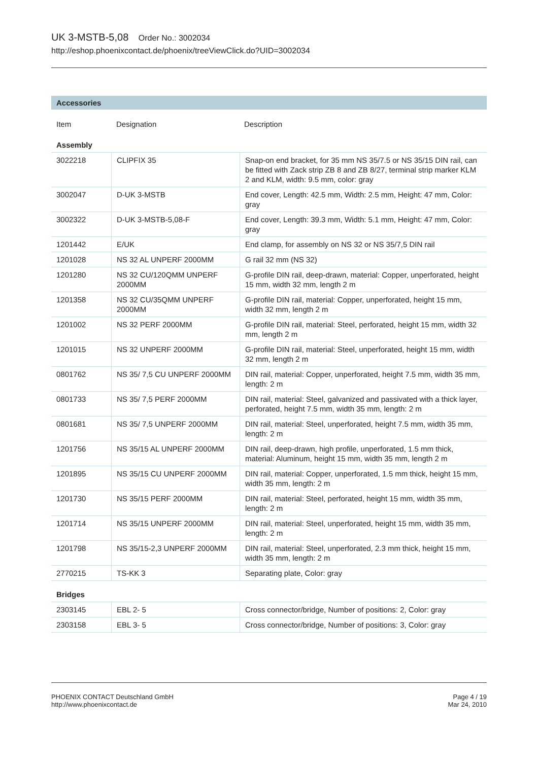UK 3-MSTB-5,08 Order No.: 3002034
http://eshop.phoenixcontact.de/phoenix/treeViewClick.do?UID=3002034
Accessories
| Item | Designation | Description |
| --- | --- | --- |
Assembly
| 3022218 | CLIPFIX 35 | Snap-on end bracket, for 35 mm NS 35/7.5 or NS 35/15 DIN rail, can be fitted with Zack strip ZB 8 and ZB 8/27, terminal strip marker KLM 2 and KLM, width: 9.5 mm, color: gray |
| 3002047 | D-UK 3-MSTB | End cover, Length: 42.5 mm, Width: 2.5 mm, Height: 47 mm, Color: gray |
| 3002322 | D-UK 3-MSTB-5,08-F | End cover, Length: 39.3 mm, Width: 5.1 mm, Height: 47 mm, Color: gray |
| 1201442 | E/UK | End clamp, for assembly on NS 32 or NS 35/7,5 DIN rail |
| 1201028 | NS 32 AL UNPERF 2000MM | G rail 32 mm (NS 32) |
| 1201280 | NS 32 CU/120QMM UNPERF 2000MM | G-profile DIN rail, deep-drawn, material: Copper, unperforated, height 15 mm, width 32 mm, length 2 m |
| 1201358 | NS 32 CU/35QMM UNPERF 2000MM | G-profile DIN rail, material: Copper, unperforated, height 15 mm, width 32 mm, length 2 m |
| 1201002 | NS 32 PERF 2000MM | G-profile DIN rail, material: Steel, perforated, height 15 mm, width 32 mm, length 2 m |
| 1201015 | NS 32 UNPERF 2000MM | G-profile DIN rail, material: Steel, unperforated, height 15 mm, width 32 mm, length 2 m |
| 0801762 | NS 35/ 7,5 CU UNPERF 2000MM | DIN rail, material: Copper, unperforated, height 7.5 mm, width 35 mm, length: 2 m |
| 0801733 | NS 35/ 7,5 PERF 2000MM | DIN rail, material: Steel, galvanized and passivated with a thick layer, perforated, height 7.5 mm, width 35 mm, length: 2 m |
| 0801681 | NS 35/ 7,5 UNPERF 2000MM | DIN rail, material: Steel, unperforated, height 7.5 mm, width 35 mm, length: 2 m |
| 1201756 | NS 35/15 AL UNPERF 2000MM | DIN rail, deep-drawn, high profile, unperforated, 1.5 mm thick, material: Aluminum, height 15 mm, width 35 mm, length 2 m |
| 1201895 | NS 35/15 CU UNPERF 2000MM | DIN rail, material: Copper, unperforated, 1.5 mm thick, height 15 mm, width 35 mm, length: 2 m |
| 1201730 | NS 35/15 PERF 2000MM | DIN rail, material: Steel, perforated, height 15 mm, width 35 mm, length: 2 m |
| 1201714 | NS 35/15 UNPERF 2000MM | DIN rail, material: Steel, unperforated, height 15 mm, width 35 mm, length: 2 m |
| 1201798 | NS 35/15-2,3 UNPERF 2000MM | DIN rail, material: Steel, unperforated, 2.3 mm thick, height 15 mm, width 35 mm, length: 2 m |
| 2770215 | TS-KK 3 | Separating plate, Color: gray |
Bridges
| 2303145 | EBL 2- 5 | Cross connector/bridge, Number of positions: 2, Color: gray |
| 2303158 | EBL 3- 5 | Cross connector/bridge, Number of positions: 3, Color: gray |
PHOENIX CONTACT Deutschland GmbH
http://www.phoenixcontact.de
Page 4 / 19
Mar 24, 2010